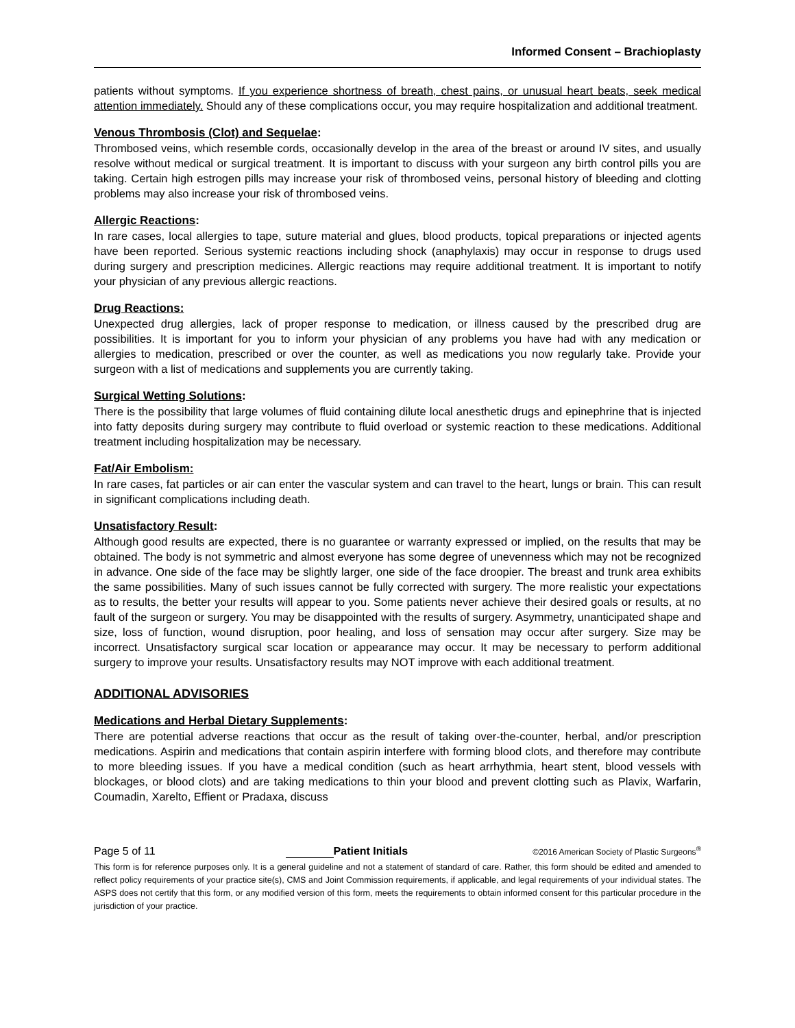Informed Consent – Brachioplasty
patients without symptoms. If you experience shortness of breath, chest pains, or unusual heart beats, seek medical attention immediately. Should any of these complications occur, you may require hospitalization and additional treatment.
Venous Thrombosis (Clot) and Sequelae:
Thrombosed veins, which resemble cords, occasionally develop in the area of the breast or around IV sites, and usually resolve without medical or surgical treatment. It is important to discuss with your surgeon any birth control pills you are taking. Certain high estrogen pills may increase your risk of thrombosed veins, personal history of bleeding and clotting problems may also increase your risk of thrombosed veins.
Allergic Reactions:
In rare cases, local allergies to tape, suture material and glues, blood products, topical preparations or injected agents have been reported. Serious systemic reactions including shock (anaphylaxis) may occur in response to drugs used during surgery and prescription medicines. Allergic reactions may require additional treatment. It is important to notify your physician of any previous allergic reactions.
Drug Reactions:
Unexpected drug allergies, lack of proper response to medication, or illness caused by the prescribed drug are possibilities. It is important for you to inform your physician of any problems you have had with any medication or allergies to medication, prescribed or over the counter, as well as medications you now regularly take. Provide your surgeon with a list of medications and supplements you are currently taking.
Surgical Wetting Solutions:
There is the possibility that large volumes of fluid containing dilute local anesthetic drugs and epinephrine that is injected into fatty deposits during surgery may contribute to fluid overload or systemic reaction to these medications. Additional treatment including hospitalization may be necessary.
Fat/Air Embolism:
In rare cases, fat particles or air can enter the vascular system and can travel to the heart, lungs or brain. This can result in significant complications including death.
Unsatisfactory Result:
Although good results are expected, there is no guarantee or warranty expressed or implied, on the results that may be obtained. The body is not symmetric and almost everyone has some degree of unevenness which may not be recognized in advance. One side of the face may be slightly larger, one side of the face droopier. The breast and trunk area exhibits the same possibilities. Many of such issues cannot be fully corrected with surgery. The more realistic your expectations as to results, the better your results will appear to you. Some patients never achieve their desired goals or results, at no fault of the surgeon or surgery. You may be disappointed with the results of surgery. Asymmetry, unanticipated shape and size, loss of function, wound disruption, poor healing, and loss of sensation may occur after surgery. Size may be incorrect. Unsatisfactory surgical scar location or appearance may occur. It may be necessary to perform additional surgery to improve your results. Unsatisfactory results may NOT improve with each additional treatment.
ADDITIONAL ADVISORIES
Medications and Herbal Dietary Supplements:
There are potential adverse reactions that occur as the result of taking over-the-counter, herbal, and/or prescription medications. Aspirin and medications that contain aspirin interfere with forming blood clots, and therefore may contribute to more bleeding issues. If you have a medical condition (such as heart arrhythmia, heart stent, blood vessels with blockages, or blood clots) and are taking medications to thin your blood and prevent clotting such as Plavix, Warfarin, Coumadin, Xarelto, Effient or Pradaxa, discuss
Page 5 of 11 Patient Initials
©2016 American Society of Plastic Surgeons<sup>®</sup>
This form is for reference purposes only. It is a general guideline and not a statement of standard of care. Rather, this form should be edited and amended to reflect policy requirements of your practice site(s), CMS and Joint Commission requirements, if applicable, and legal requirements of your individual states. The ASPS does not certify that this form, or any modified version of this form, meets the requirements to obtain informed consent for this particular procedure in the jurisdiction of your practice.